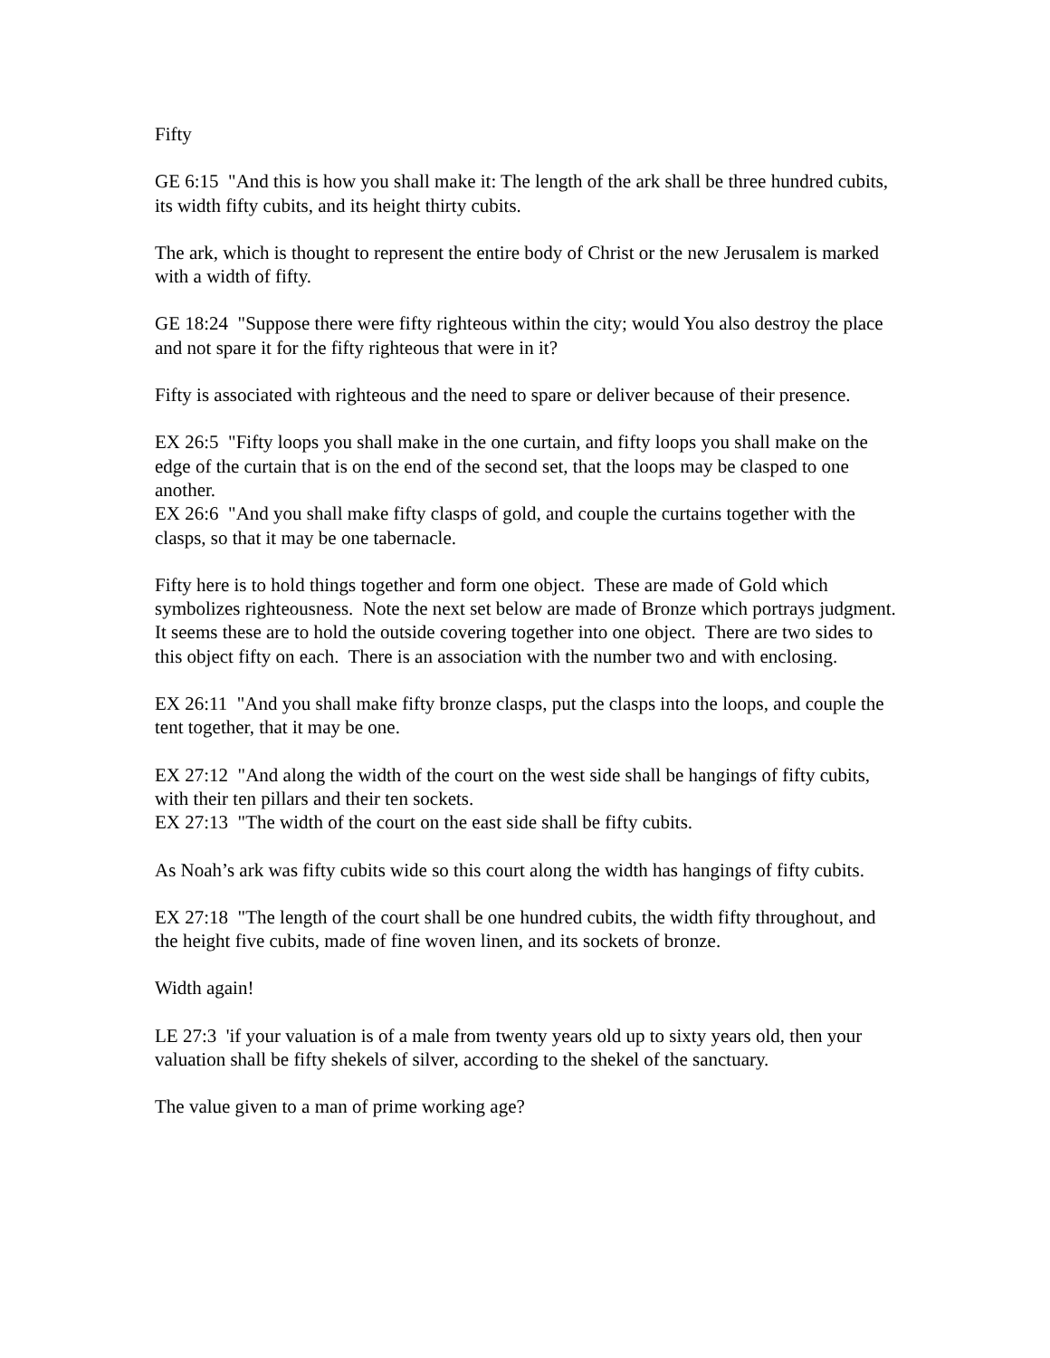Fifty
GE 6:15 "And this is how you shall make it: The length of the ark shall be three hundred cubits, its width fifty cubits, and its height thirty cubits.
The ark, which is thought to represent the entire body of Christ or the new Jerusalem is marked with a width of fifty.
GE 18:24 "Suppose there were fifty righteous within the city; would You also destroy the place and not spare it for the fifty righteous that were in it?
Fifty is associated with righteous and the need to spare or deliver because of their presence.
EX 26:5 "Fifty loops you shall make in the one curtain, and fifty loops you shall make on the edge of the curtain that is on the end of the second set, that the loops may be clasped to one another.
EX 26:6 "And you shall make fifty clasps of gold, and couple the curtains together with the clasps, so that it may be one tabernacle.
Fifty here is to hold things together and form one object. These are made of Gold which symbolizes righteousness. Note the next set below are made of Bronze which portrays judgment. It seems these are to hold the outside covering together into one object. There are two sides to this object fifty on each. There is an association with the number two and with enclosing.
EX 26:11 "And you shall make fifty bronze clasps, put the clasps into the loops, and couple the tent together, that it may be one.
EX 27:12 "And along the width of the court on the west side shall be hangings of fifty cubits, with their ten pillars and their ten sockets.
EX 27:13 "The width of the court on the east side shall be fifty cubits.
As Noah’s ark was fifty cubits wide so this court along the width has hangings of fifty cubits.
EX 27:18 "The length of the court shall be one hundred cubits, the width fifty throughout, and the height five cubits, made of fine woven linen, and its sockets of bronze.
Width again!
LE 27:3 'if your valuation is of a male from twenty years old up to sixty years old, then your valuation shall be fifty shekels of silver, according to the shekel of the sanctuary.
The value given to a man of prime working age?